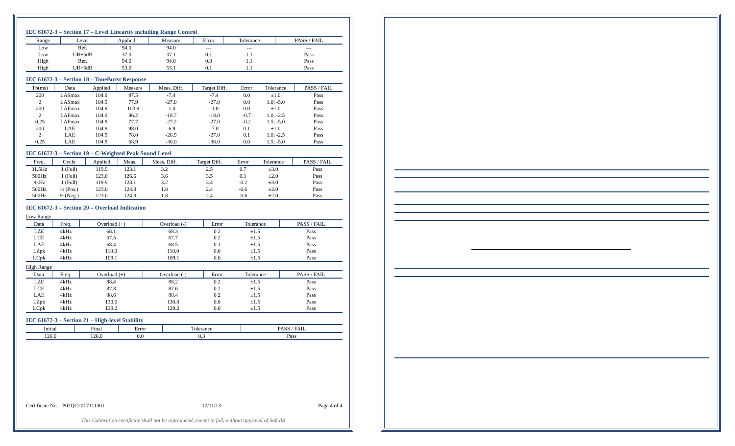IEC 61672-3 – Section 17 – Level Linearity including Range Control
| Range | Level | Applied | Measure | Error | Tolerance | PASS / FAIL |
| --- | --- | --- | --- | --- | --- | --- |
| Low | Ref. | 94.0 | 94.0 | --- | --- | --- |
| Low | UR+5dB | 37.0 | 37.1 | 0.1 | 1.1 | Pass |
| High | Ref. | 94.0 | 94.0 | 0.0 | 1.1 | Pass |
| High | UR+5dB | 53.0 | 53.1 | 0.1 | 1.1 | Pass |
IEC 61672-3 – Section 18 – ToneBurst Response
| Tb(ms) | Data | Applied | Measure | Meas. Diff. | Target Diff. | Error | Tolerance | PASS / FAIL |
| --- | --- | --- | --- | --- | --- | --- | --- | --- |
| 200 | LASmax | 104.9 | 97.5 | -7.4 | -7.4 | 0.0 | ±1.0 | Pass |
| 2 | LASmax | 104.9 | 77.9 | -27.0 | -27.0 | 0.0 | 1.0; -5.0 | Pass |
| 200 | LAFmax | 104.9 | 103.9 | -1.0 | -1.0 | 0.0 | ±1.0 | Pass |
| 2 | LAFmax | 104.9 | 86.2 | -18.7 | -18.0 | -0.7 | 1.0; -2.5 | Pass |
| 0.25 | LAFmax | 104.9 | 77.7 | -27.2 | -27.0 | -0.2 | 1.5; -5.0 | Pass |
| 200 | LAE | 104.9 | 98.0 | -6.9 | -7.0 | 0.1 | ±1.0 | Pass |
| 2 | LAE | 104.9 | 78.0 | -26.9 | -27.0 | 0.1 | 1.0; -2.5 | Pass |
| 0.25 | LAE | 104.9 | 68.9 | -36.0 | -36.0 | 0.0 | 1.5; -5.0 | Pass |
IEC 61672-3 – Section 19 – C-Weighted Peak Sound Level
| Freq. | Cycle | Applied | Meas. | Meas. Diff. | Target Diff. | Error | Tolerance | PASS / FAIL |
| --- | --- | --- | --- | --- | --- | --- | --- | --- |
| 31.5Hz | 1 (Full) | 119.9 | 123.1 | 3.2 | 2.5 | 0.7 | ±3.0 | Pass |
| 500Hz | 1 (Full) | 123.0 | 126.6 | 3.6 | 3.5 | 0.1 | ±2.0 | Pass |
| 8kHz | 1 (Full) | 119.9 | 123.1 | 3.2 | 3.4 | -0.2 | ±3.0 | Pass |
| 500Hz | ½ (Pos.) | 123.0 | 124.8 | 1.8 | 2.4 | -0.6 | ±2.0 | Pass |
| 500Hz | ½ (Neg.) | 123.0 | 124.8 | 1.8 | 2.4 | -0.6 | ±2.0 | Pass |
IEC 61672-3 – Section 20 – Overload Indication
Low Range
| Data | Freq. | Overload (+) | Overload (-) | Error | Tolerance | PASS / FAIL |
| --- | --- | --- | --- | --- | --- | --- |
| LZE | 4kHz | 68.1 | 68.3 | 0 2 | ±1.5 | Pass |
| LCE | 4kHz | 67.5 | 67.7 | 0 2 | ±1.5 | Pass |
| LAE | 4kHz | 68.4 | 68.5 | 0 1 | ±1.5 | Pass |
| LZpk | 4kHz | 110.0 | 110.0 | 0.0 | ±1.5 | Pass |
| LCpk | 4kHz | 109.1 | 109.1 | 0.0 | ±1.5 | Pass |
High Range
| Data | Freq. | Overload (+) | Overload (-) | Error | Tolerance | PASS / FAIL |
| --- | --- | --- | --- | --- | --- | --- |
| LZE | 4kHz | 88.4 | 88.2 | 0 2 | ±1.5 | Pass |
| LCE | 4kHz | 87.8 | 87.6 | 0 2 | ±1.5 | Pass |
| LAE | 4kHz | 88.6 | 88.4 | 0 2 | ±1.5 | Pass |
| LZpk | 4kHz | 130.0 | 130.0 | 0.0 | ±1.5 | Pass |
| LCpk | 4kHz | 129.2 | 129.2 | 0.0 | ±1.5 | Pass |
IEC 61672-3 – Section 21 – High-level Stability
| Initial | Final | Error | Tolerance | PASS / FAIL |
| --- | --- | --- | --- | --- |
| 126.0 | 126.0 | 0.0 | 0.3 | Pass |
Certificate No. : P02QC2017111301 17/11/13 Page 4 of 4
This Calibration certificate shall not be reproduced, except in full, without approval of Soft dB